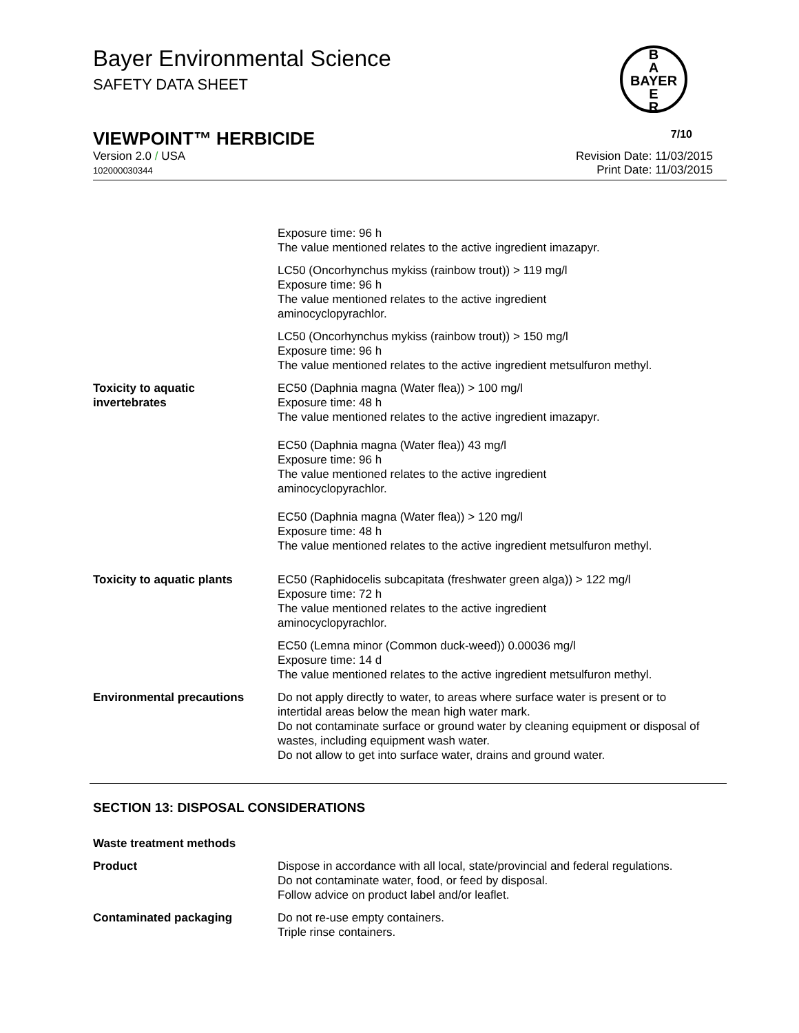Bayer Environmental Science
SAFETY DATA SHEET
B
A
BAYER
E
R
VIEWPOINT™ HERBICIDE 7/10
Version 2.0 / USA
102000030344
Revision Date: 11/03/2015
Print Date: 11/03/2015
Exposure time: 96 h
The value mentioned relates to the active ingredient imazapyr.
LC50 (Oncorhynchus mykiss (rainbow trout)) > 119 mg/l
Exposure time: 96 h
The value mentioned relates to the active ingredient
aminocyclopyrachlor.
LC50 (Oncorhynchus mykiss (rainbow trout)) > 150 mg/l
Exposure time: 96 h
The value mentioned relates to the active ingredient metsulfuron methyl.
Toxicity to aquatic
invertebrates
EC50 (Daphnia magna (Water flea)) > 100 mg/l
Exposure time: 48 h
The value mentioned relates to the active ingredient imazapyr.
EC50 (Daphnia magna (Water flea)) 43 mg/l
Exposure time: 96 h
The value mentioned relates to the active ingredient
aminocyclopyrachlor.
EC50 (Daphnia magna (Water flea)) > 120 mg/l
Exposure time: 48 h
The value mentioned relates to the active ingredient metsulfuron methyl.
Toxicity to aquatic plants EC50 (Raphidocelis subcapitata (freshwater green alga)) > 122 mg/l
Exposure time: 72 h
The value mentioned relates to the active ingredient
aminocyclopyrachlor.
EC50 (Lemna minor (Common duck-weed)) 0.00036 mg/l
Exposure time: 14 d
The value mentioned relates to the active ingredient metsulfuron methyl.
Environmental precautions Do not apply directly to water, to areas where surface water is present or to intertidal areas below the mean high water mark.
Do not contaminate surface or ground water by cleaning equipment or disposal of wastes, including equipment wash water.
Do not allow to get into surface water, drains and ground water.
SECTION 13: DISPOSAL CONSIDERATIONS
Waste treatment methods
Product Dispose in accordance with all local, state/provincial and federal regulations.
Do not contaminate water, food, or feed by disposal.
Follow advice on product label and/or leaflet.
Contaminated packaging Do not re-use empty containers.
Triple rinse containers.